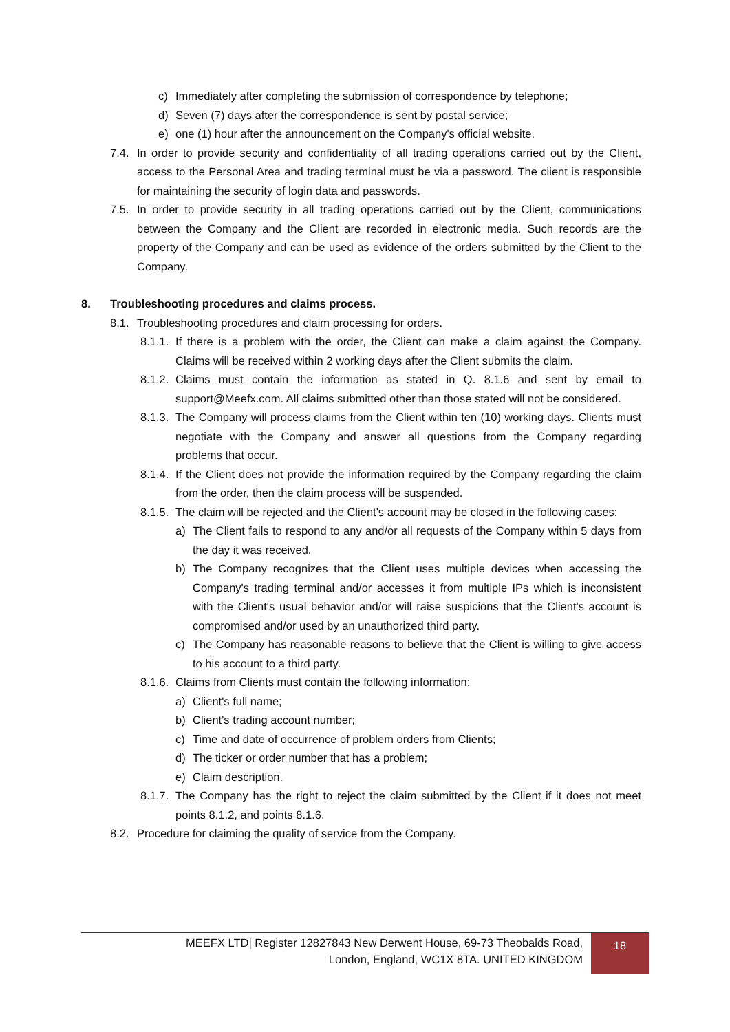c) Immediately after completing the submission of correspondence by telephone;
d) Seven (7) days after the correspondence is sent by postal service;
e) one (1) hour after the announcement on the Company's official website.
7.4. In order to provide security and confidentiality of all trading operations carried out by the Client, access to the Personal Area and trading terminal must be via a password. The client is responsible for maintaining the security of login data and passwords.
7.5. In order to provide security in all trading operations carried out by the Client, communications between the Company and the Client are recorded in electronic media. Such records are the property of the Company and can be used as evidence of the orders submitted by the Client to the Company.
8. Troubleshooting procedures and claims process.
8.1. Troubleshooting procedures and claim processing for orders.
8.1.1. If there is a problem with the order, the Client can make a claim against the Company. Claims will be received within 2 working days after the Client submits the claim.
8.1.2. Claims must contain the information as stated in Q. 8.1.6 and sent by email to support@Meefx.com. All claims submitted other than those stated will not be considered.
8.1.3. The Company will process claims from the Client within ten (10) working days. Clients must negotiate with the Company and answer all questions from the Company regarding problems that occur.
8.1.4. If the Client does not provide the information required by the Company regarding the claim from the order, then the claim process will be suspended.
8.1.5. The claim will be rejected and the Client's account may be closed in the following cases:
a) The Client fails to respond to any and/or all requests of the Company within 5 days from the day it was received.
b) The Company recognizes that the Client uses multiple devices when accessing the Company's trading terminal and/or accesses it from multiple IPs which is inconsistent with the Client's usual behavior and/or will raise suspicions that the Client's account is compromised and/or used by an unauthorized third party.
c) The Company has reasonable reasons to believe that the Client is willing to give access to his account to a third party.
8.1.6. Claims from Clients must contain the following information:
a) Client's full name;
b) Client's trading account number;
c) Time and date of occurrence of problem orders from Clients;
d) The ticker or order number that has a problem;
e) Claim description.
8.1.7. The Company has the right to reject the claim submitted by the Client if it does not meet points 8.1.2, and points 8.1.6.
8.2. Procedure for claiming the quality of service from the Company.
MEEFX LTD| Register 12827843 New Derwent House, 69-73 Theobalds Road,
London, England, WC1X 8TA. UNITED KINGDOM
18